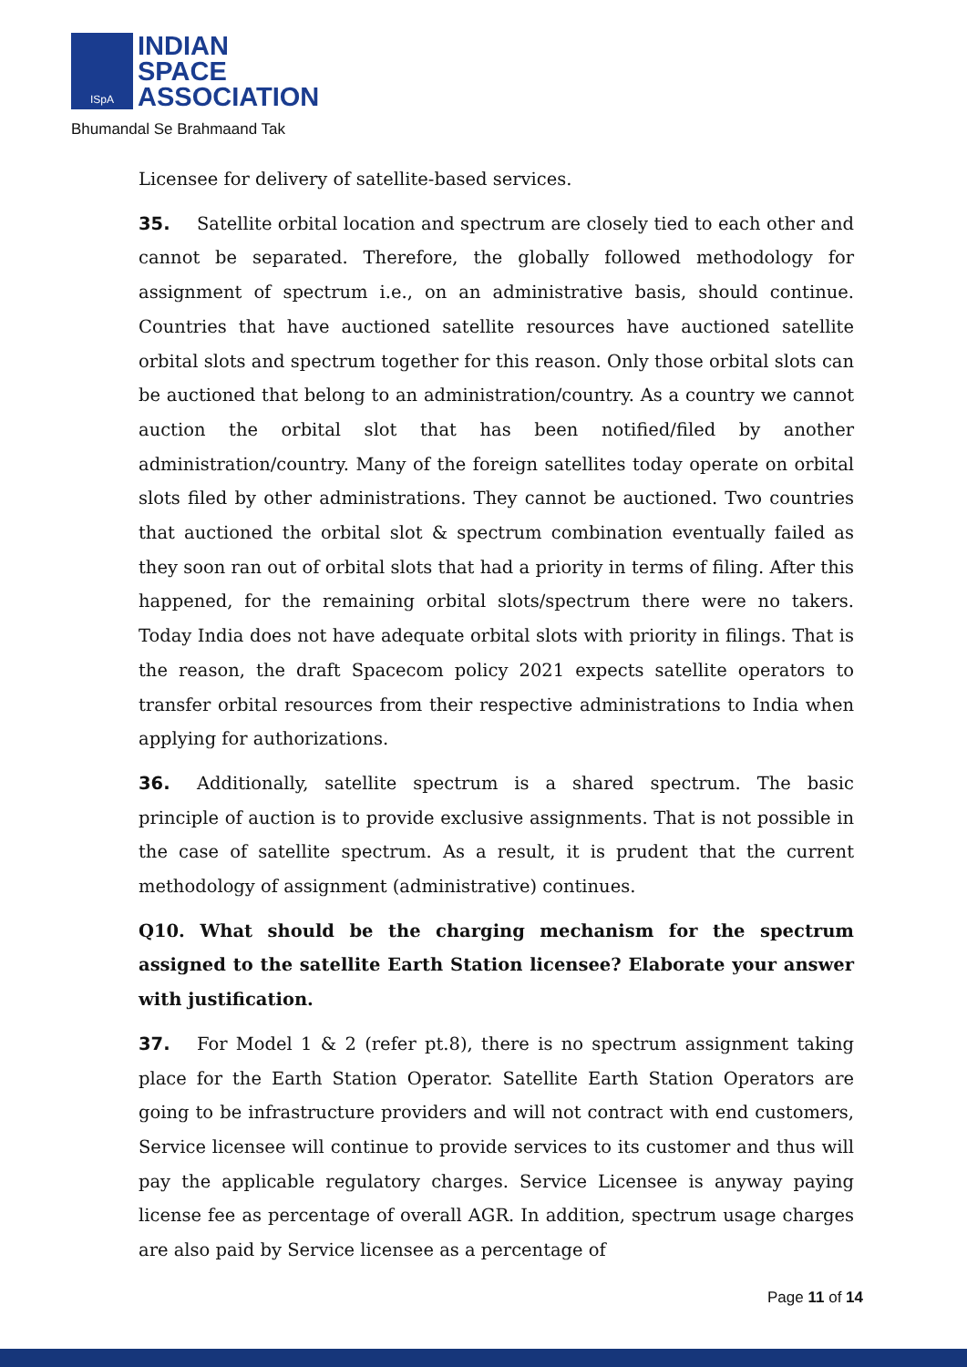ISpA
INDIAN
SPACE
ASSOCIATION
Bhumandal Se Brahmaand Tak
Licensee for delivery of satellite-based services.
35. Satellite orbital location and spectrum are closely tied to each other and cannot be separated. Therefore, the globally followed methodology for assignment of spectrum i.e., on an administrative basis, should continue. Countries that have auctioned satellite resources have auctioned satellite orbital slots and spectrum together for this reason. Only those orbital slots can be auctioned that belong to an administration/country. As a country we cannot auction the orbital slot that has been notified/filed by another administration/country. Many of the foreign satellites today operate on orbital slots filed by other administrations. They cannot be auctioned. Two countries that auctioned the orbital slot & spectrum combination eventually failed as they soon ran out of orbital slots that had a priority in terms of filing. After this happened, for the remaining orbital slots/spectrum there were no takers. Today India does not have adequate orbital slots with priority in filings. That is the reason, the draft Spacecom policy 2021 expects satellite operators to transfer orbital resources from their respective administrations to India when applying for authorizations.
36. Additionally, satellite spectrum is a shared spectrum. The basic principle of auction is to provide exclusive assignments. That is not possible in the case of satellite spectrum. As a result, it is prudent that the current methodology of assignment (administrative) continues.
Q10. What should be the charging mechanism for the spectrum assigned to the satellite Earth Station licensee? Elaborate your answer with justification.
37. For Model 1 & 2 (refer pt.8), there is no spectrum assignment taking place for the Earth Station Operator. Satellite Earth Station Operators are going to be infrastructure providers and will not contract with end customers, Service licensee will continue to provide services to its customer and thus will pay the applicable regulatory charges. Service Licensee is anyway paying license fee as percentage of overall AGR. In addition, spectrum usage charges are also paid by Service licensee as a percentage of
Page 11 of 14